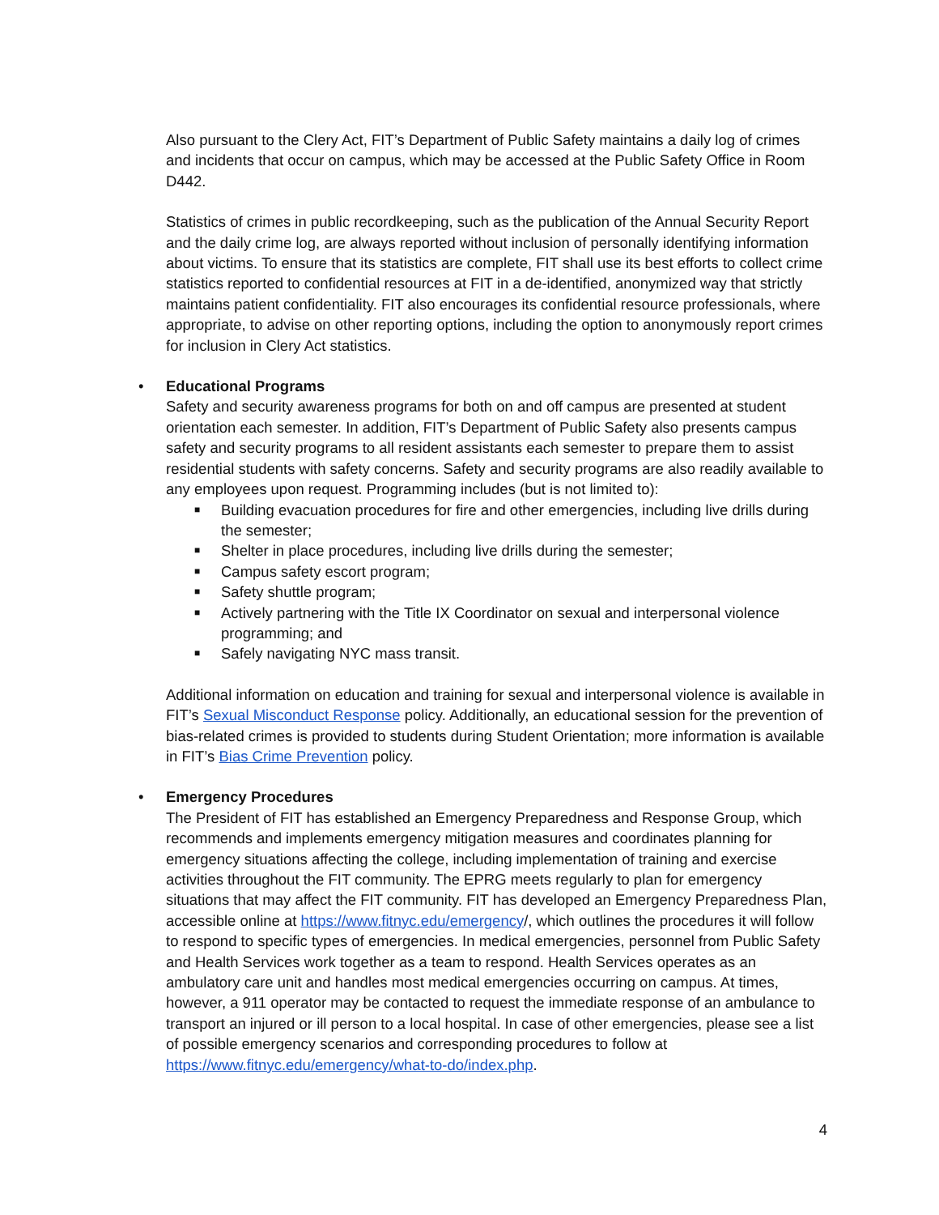Also pursuant to the Clery Act, FIT’s Department of Public Safety maintains a daily log of crimes and incidents that occur on campus, which may be accessed at the Public Safety Office in Room D442.
Statistics of crimes in public recordkeeping, such as the publication of the Annual Security Report and the daily crime log, are always reported without inclusion of personally identifying information about victims. To ensure that its statistics are complete, FIT shall use its best efforts to collect crime statistics reported to confidential resources at FIT in a de-identified, anonymized way that strictly maintains patient confidentiality. FIT also encourages its confidential resource professionals, where appropriate, to advise on other reporting options, including the option to anonymously report crimes for inclusion in Clery Act statistics.
• Educational Programs
Safety and security awareness programs for both on and off campus are presented at student orientation each semester. In addition, FIT’s Department of Public Safety also presents campus safety and security programs to all resident assistants each semester to prepare them to assist residential students with safety concerns. Safety and security programs are also readily available to any employees upon request. Programming includes (but is not limited to):
■ Building evacuation procedures for fire and other emergencies, including live drills during the semester;
■ Shelter in place procedures, including live drills during the semester;
■ Campus safety escort program;
■ Safety shuttle program;
■ Actively partnering with the Title IX Coordinator on sexual and interpersonal violence programming; and
■ Safely navigating NYC mass transit.
Additional information on education and training for sexual and interpersonal violence is available in FIT’s Sexual Misconduct Response policy. Additionally, an educational session for the prevention of bias-related crimes is provided to students during Student Orientation; more information is available in FIT’s Bias Crime Prevention policy.
• Emergency Procedures
The President of FIT has established an Emergency Preparedness and Response Group, which recommends and implements emergency mitigation measures and coordinates planning for emergency situations affecting the college, including implementation of training and exercise activities throughout the FIT community. The EPRG meets regularly to plan for emergency situations that may affect the FIT community. FIT has developed an Emergency Preparedness Plan, accessible online at https://www.fitnyc.edu/emergency/, which outlines the procedures it will follow to respond to specific types of emergencies. In medical emergencies, personnel from Public Safety and Health Services work together as a team to respond. Health Services operates as an ambulatory care unit and handles most medical emergencies occurring on campus. At times, however, a 911 operator may be contacted to request the immediate response of an ambulance to transport an injured or ill person to a local hospital. In case of other emergencies, please see a list of possible emergency scenarios and corresponding procedures to follow at https://www.fitnyc.edu/emergency/what-to-do/index.php.
4